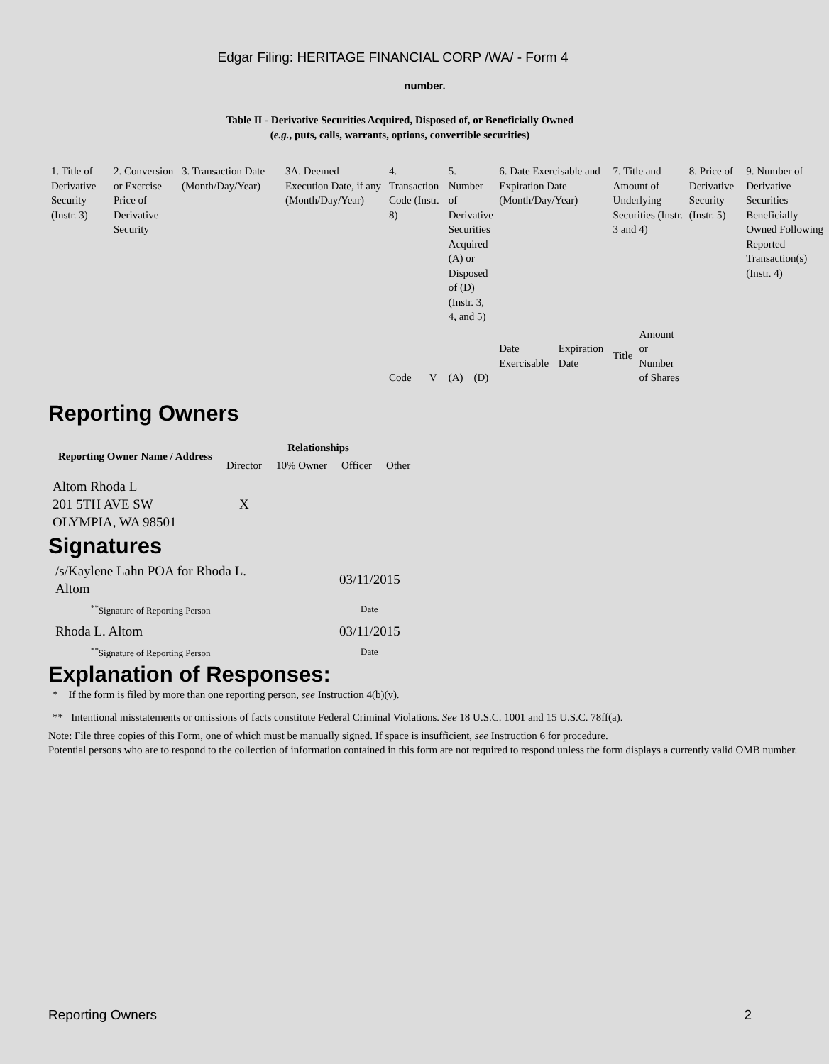Edgar Filing: HERITAGE FINANCIAL CORP /WA/ - Form 4
number.
Table II - Derivative Securities Acquired, Disposed of, or Beneficially Owned
(e.g., puts, calls, warrants, options, convertible securities)
| 1. Title of Derivative Security (Instr. 3) | 2. Conversion or Exercise Price of Derivative Security | 3. Transaction Date (Month/Day/Year) | 3A. Deemed Execution Date, if any (Month/Day/Year) | 4. Transaction Code (Instr. 8) | | 5. Number of Derivative Securities Acquired (A) or Disposed of (D) (Instr. 3, 4, and 5) | | 6. Date Exercisable and Expiration Date (Month/Day/Year) | | 7. Title and Amount of Underlying Securities (Instr. 3 and 4) | | 8. Price of Derivative Security (Instr. 5) | 9. Number of Derivative Securities Beneficially Owned Following Reported Transaction(s) (Instr. 4) |
| | | | | Code | V | (A) | (D) | Date Exercisable | Expiration Date | Title | Amount or Number of Shares | | |
Reporting Owners
| Reporting Owner Name / Address | Relationships | | | |
| --- | --- | --- | --- | --- |
| | Director | 10% Owner | Officer | Other |
| Altom Rhoda L 201 5TH AVE SW OLYMPIA, WA 98501 | X | | | |
Signatures
| /s/Kaylene Lahn POA for Rhoda L. Altom | 03/11/2015 |
| <sup>**</sup> Signature of Reporting Person | Date |
| Rhoda L. Altom | 03/11/2015 |
| <sup>**</sup> Signature of Reporting Person | Date |
Explanation of Responses:
* If the form is filed by more than one reporting person, see Instruction 4(b)(v).
** Intentional misstatements or omissions of facts constitute Federal Criminal Violations. See 18 U.S.C. 1001 and 15 U.S.C. 78ff(a).
Note: File three copies of this Form, one of which must be manually signed. If space is insufficient, see Instruction 6 for procedure.
Potential persons who are to respond to the collection of information contained in this form are not required to respond unless the form displays a currently valid OMB number.
Reporting Owners 2